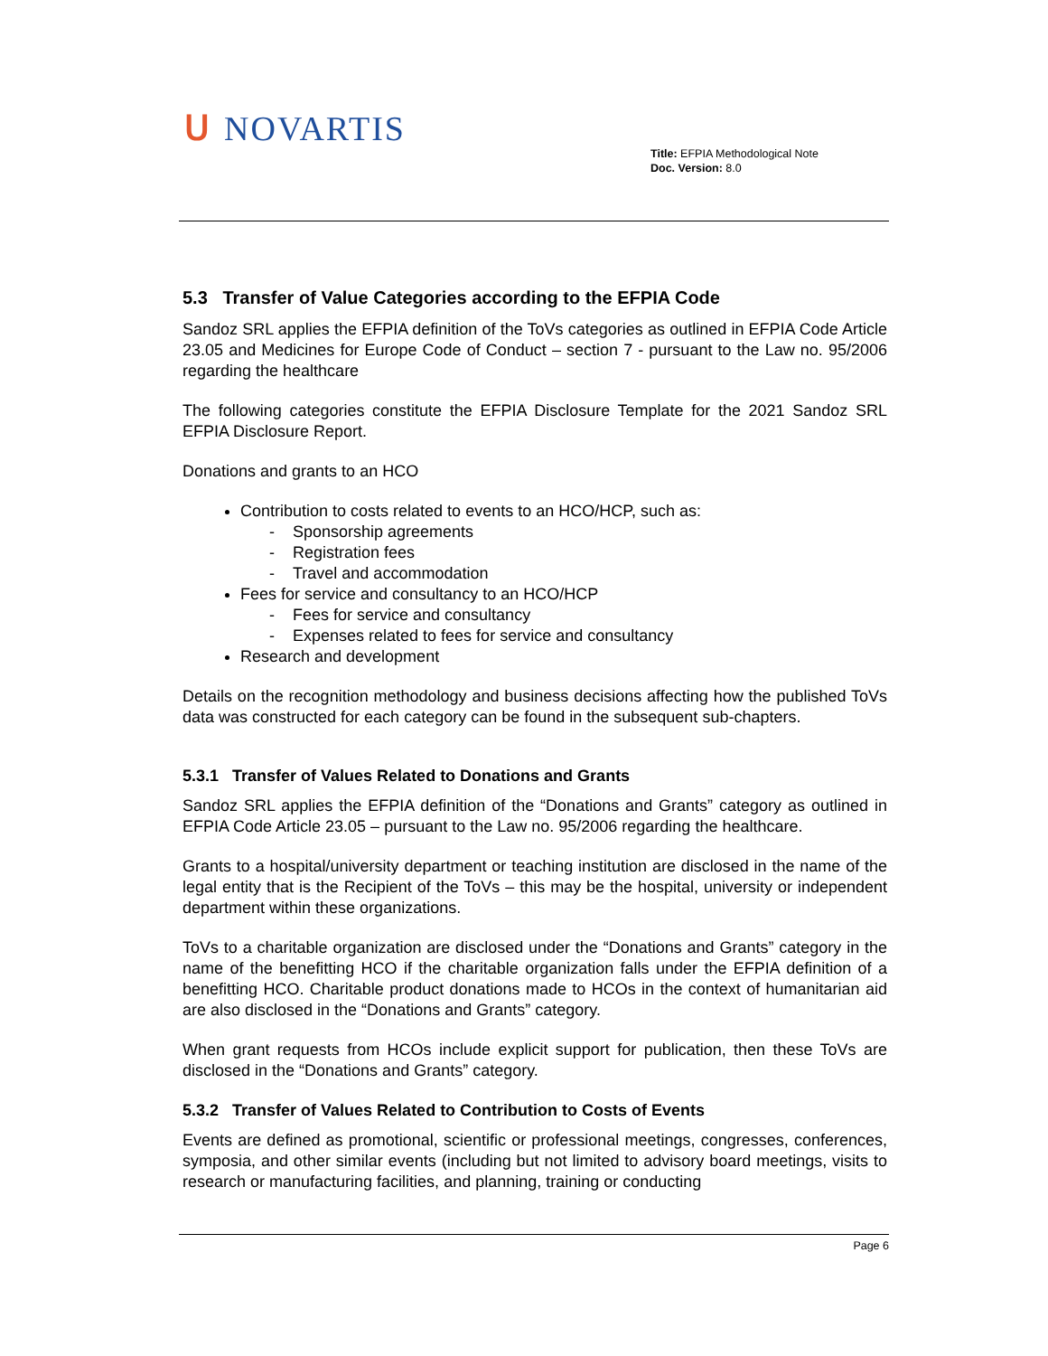ᑌ NOVARTIS
Title: EFPIA Methodological Note
Doc. Version: 8.0
5.3 Transfer of Value Categories according to the EFPIA Code
Sandoz SRL applies the EFPIA definition of the ToVs categories as outlined in EFPIA Code Article 23.05 and Medicines for Europe Code of Conduct – section 7 - pursuant to the Law no. 95/2006 regarding the healthcare
The following categories constitute the EFPIA Disclosure Template for the 2021 Sandoz SRL EFPIA Disclosure Report.
Donations and grants to an HCO
Contribution to costs related to events to an HCO/HCP, such as:
- Sponsorship agreements
- Registration fees
- Travel and accommodation
Fees for service and consultancy to an HCO/HCP
- Fees for service and consultancy
- Expenses related to fees for service and consultancy
Research and development
Details on the recognition methodology and business decisions affecting how the published ToVs data was constructed for each category can be found in the subsequent sub-chapters.
5.3.1 Transfer of Values Related to Donations and Grants
Sandoz SRL applies the EFPIA definition of the “Donations and Grants” category as outlined in EFPIA Code Article 23.05 – pursuant to the Law no. 95/2006 regarding the healthcare.
Grants to a hospital/university department or teaching institution are disclosed in the name of the legal entity that is the Recipient of the ToVs – this may be the hospital, university or independent department within these organizations.
ToVs to a charitable organization are disclosed under the “Donations and Grants” category in the name of the benefitting HCO if the charitable organization falls under the EFPIA definition of a benefitting HCO. Charitable product donations made to HCOs in the context of humanitarian aid are also disclosed in the “Donations and Grants” category.
When grant requests from HCOs include explicit support for publication, then these ToVs are disclosed in the “Donations and Grants” category.
5.3.2 Transfer of Values Related to Contribution to Costs of Events
Events are defined as promotional, scientific or professional meetings, congresses, conferences, symposia, and other similar events (including but not limited to advisory board meetings, visits to research or manufacturing facilities, and planning, training or conducting
Page 6